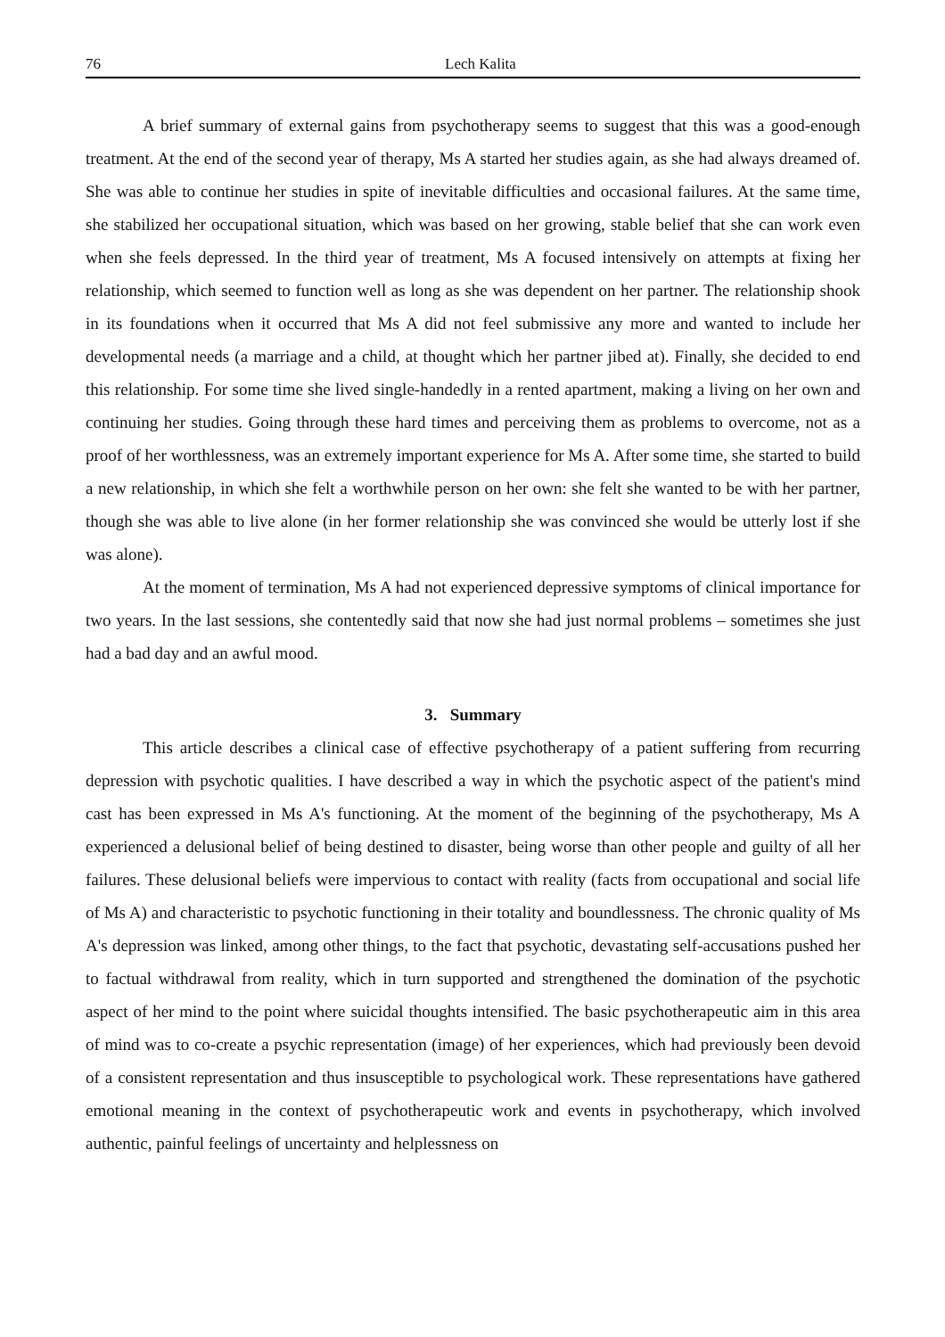76 Lech Kalita
A brief summary of external gains from psychotherapy seems to suggest that this was a good-enough treatment. At the end of the second year of therapy, Ms A started her studies again, as she had always dreamed of. She was able to continue her studies in spite of inevitable difficulties and occasional failures. At the same time, she stabilized her occupational situation, which was based on her growing, stable belief that she can work even when she feels depressed. In the third year of treatment, Ms A focused intensively on attempts at fixing her relationship, which seemed to function well as long as she was dependent on her partner. The relationship shook in its foundations when it occurred that Ms A did not feel submissive any more and wanted to include her developmental needs (a marriage and a child, at thought which her partner jibed at). Finally, she decided to end this relationship. For some time she lived single-handedly in a rented apartment, making a living on her own and continuing her studies. Going through these hard times and perceiving them as problems to overcome, not as a proof of her worthlessness, was an extremely important experience for Ms A. After some time, she started to build a new relationship, in which she felt a worthwhile person on her own: she felt she wanted to be with her partner, though she was able to live alone (in her former relationship she was convinced she would be utterly lost if she was alone).
At the moment of termination, Ms A had not experienced depressive symptoms of clinical importance for two years. In the last sessions, she contentedly said that now she had just normal problems – sometimes she just had a bad day and an awful mood.
3. Summary
This article describes a clinical case of effective psychotherapy of a patient suffering from recurring depression with psychotic qualities. I have described a way in which the psychotic aspect of the patient's mind cast has been expressed in Ms A's functioning. At the moment of the beginning of the psychotherapy, Ms A experienced a delusional belief of being destined to disaster, being worse than other people and guilty of all her failures. These delusional beliefs were impervious to contact with reality (facts from occupational and social life of Ms A) and characteristic to psychotic functioning in their totality and boundlessness. The chronic quality of Ms A's depression was linked, among other things, to the fact that psychotic, devastating self-accusations pushed her to factual withdrawal from reality, which in turn supported and strengthened the domination of the psychotic aspect of her mind to the point where suicidal thoughts intensified. The basic psychotherapeutic aim in this area of mind was to co-create a psychic representation (image) of her experiences, which had previously been devoid of a consistent representation and thus insusceptible to psychological work. These representations have gathered emotional meaning in the context of psychotherapeutic work and events in psychotherapy, which involved authentic, painful feelings of uncertainty and helplessness on